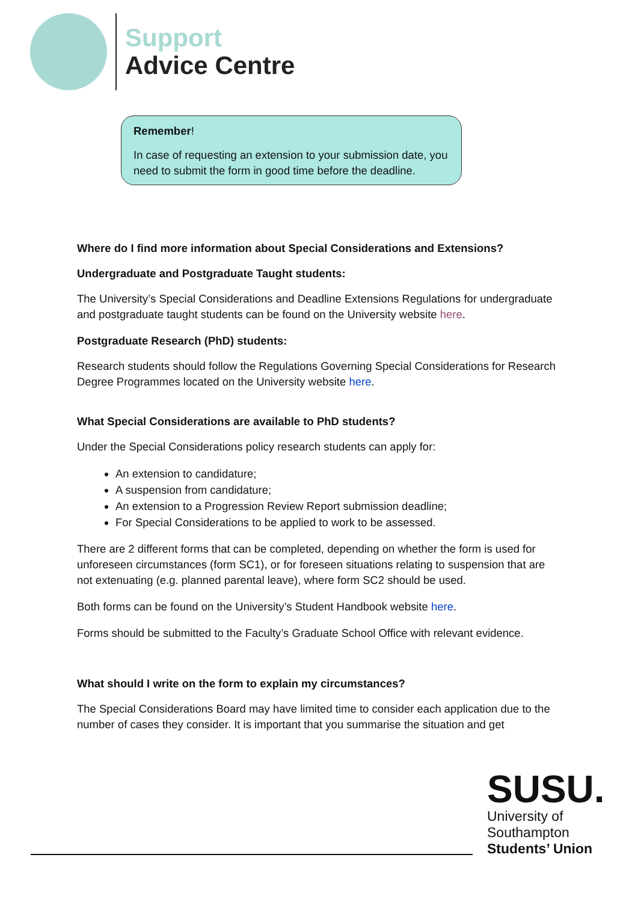Support
Advice Centre
Remember!
In case of requesting an extension to your submission date, you need to submit the form in good time before the deadline.
Where do I find more information about Special Considerations and Extensions?
Undergraduate and Postgraduate Taught students:
The University’s Special Considerations and Deadline Extensions Regulations for undergraduate and postgraduate taught students can be found on the University website here.
Postgraduate Research (PhD) students:
Research students should follow the Regulations Governing Special Considerations for Research Degree Programmes located on the University website here.
What Special Considerations are available to PhD students?
Under the Special Considerations policy research students can apply for:
An extension to candidature;
A suspension from candidature;
An extension to a Progression Review Report submission deadline;
For Special Considerations to be applied to work to be assessed.
There are 2 different forms that can be completed, depending on whether the form is used for unforeseen circumstances (form SC1), or for foreseen situations relating to suspension that are not extenuating (e.g. planned parental leave), where form SC2 should be used.
Both forms can be found on the University’s Student Handbook website here.
Forms should be submitted to the Faculty’s Graduate School Office with relevant evidence.
What should I write on the form to explain my circumstances?
The Special Considerations Board may have limited time to consider each application due to the number of cases they consider. It is important that you summarise the situation and get
SUSU.
University of
Southampton
Students’ Union